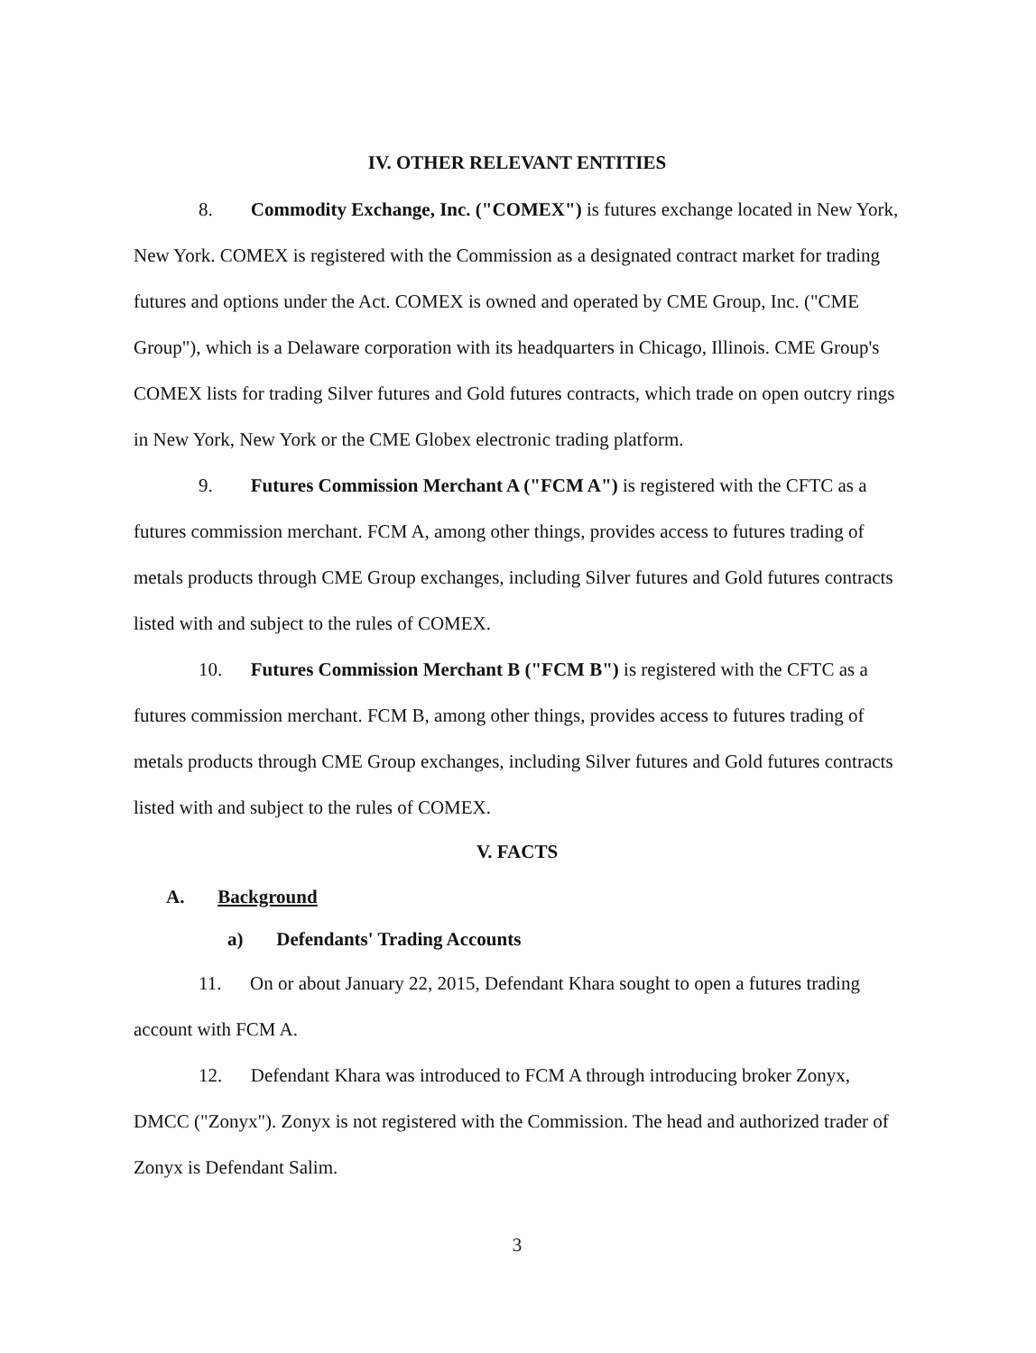IV. OTHER RELEVANT ENTITIES
8. Commodity Exchange, Inc. ("COMEX") is futures exchange located in New York, New York. COMEX is registered with the Commission as a designated contract market for trading futures and options under the Act. COMEX is owned and operated by CME Group, Inc. ("CME Group"), which is a Delaware corporation with its headquarters in Chicago, Illinois. CME Group's COMEX lists for trading Silver futures and Gold futures contracts, which trade on open outcry rings in New York, New York or the CME Globex electronic trading platform.
9. Futures Commission Merchant A ("FCM A") is registered with the CFTC as a futures commission merchant. FCM A, among other things, provides access to futures trading of metals products through CME Group exchanges, including Silver futures and Gold futures contracts listed with and subject to the rules of COMEX.
10. Futures Commission Merchant B ("FCM B") is registered with the CFTC as a futures commission merchant. FCM B, among other things, provides access to futures trading of metals products through CME Group exchanges, including Silver futures and Gold futures contracts listed with and subject to the rules of COMEX.
V. FACTS
A. Background
a) Defendants' Trading Accounts
11. On or about January 22, 2015, Defendant Khara sought to open a futures trading account with FCM A.
12. Defendant Khara was introduced to FCM A through introducing broker Zonyx, DMCC ("Zonyx"). Zonyx is not registered with the Commission. The head and authorized trader of Zonyx is Defendant Salim.
3